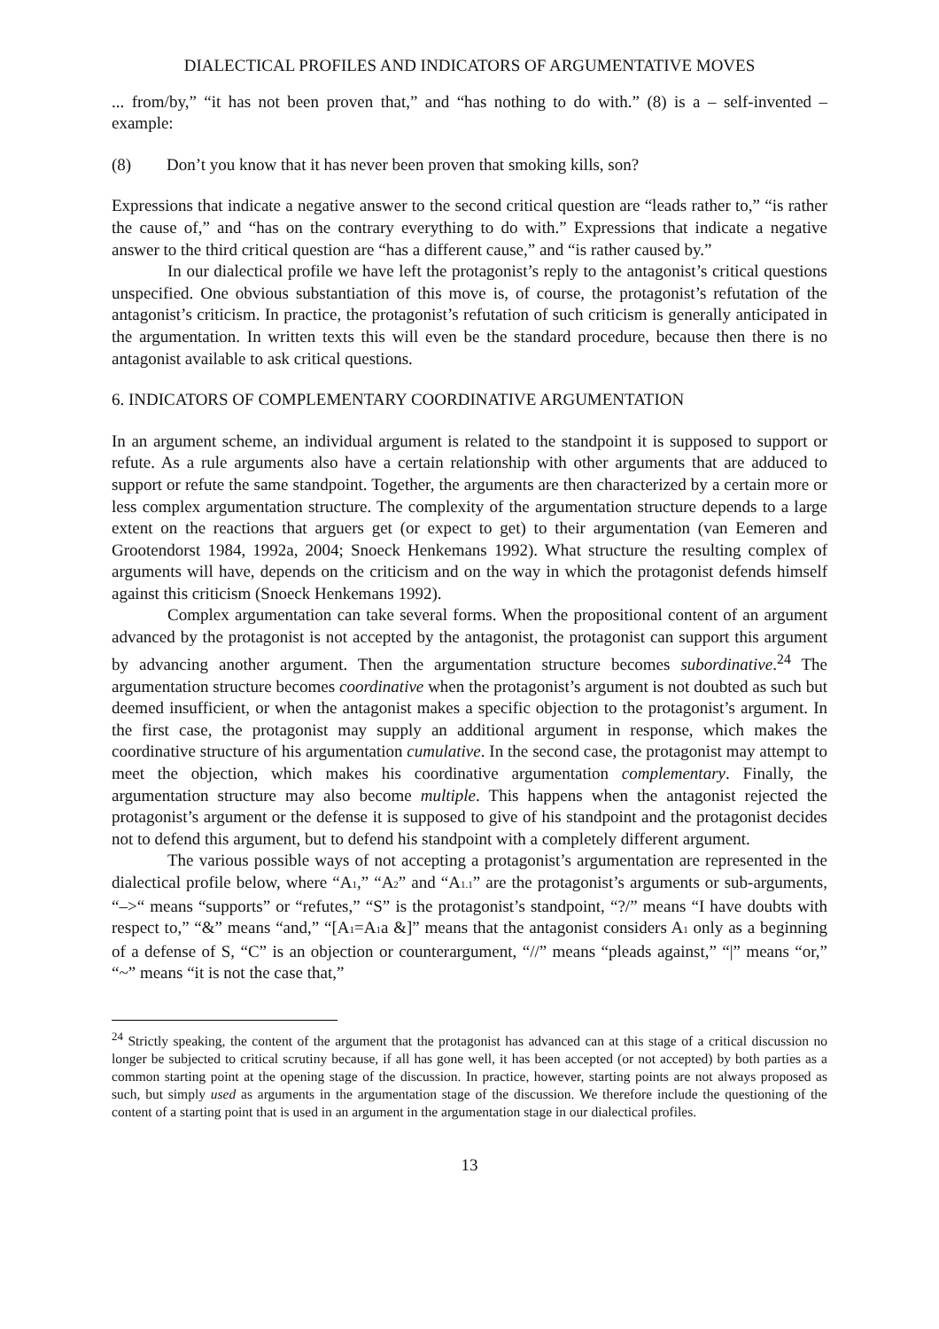DIALECTICAL PROFILES AND INDICATORS OF ARGUMENTATIVE MOVES
... from/by,” “it has not been proven that,” and “has nothing to do with.” (8) is a – self-invented – example:
(8) Don’t you know that it has never been proven that smoking kills, son?
Expressions that indicate a negative answer to the second critical question are “leads rather to,” “is rather the cause of,” and “has on the contrary everything to do with.” Expressions that indicate a negative answer to the third critical question are “has a different cause,” and “is rather caused by.”
In our dialectical profile we have left the protagonist’s reply to the antagonist’s critical questions unspecified. One obvious substantiation of this move is, of course, the protagonist’s refutation of the antagonist’s criticism. In practice, the protagonist’s refutation of such criticism is generally anticipated in the argumentation. In written texts this will even be the standard procedure, because then there is no antagonist available to ask critical questions.
6. INDICATORS OF COMPLEMENTARY COORDINATIVE ARGUMENTATION
In an argument scheme, an individual argument is related to the standpoint it is supposed to support or refute. As a rule arguments also have a certain relationship with other arguments that are adduced to support or refute the same standpoint. Together, the arguments are then characterized by a certain more or less complex argumentation structure. The complexity of the argumentation structure depends to a large extent on the reactions that arguers get (or expect to get) to their argumentation (van Eemeren and Grootendorst 1984, 1992a, 2004; Snoeck Henkemans 1992). What structure the resulting complex of arguments will have, depends on the criticism and on the way in which the protagonist defends himself against this criticism (Snoeck Henkemans 1992).
Complex argumentation can take several forms. When the propositional content of an argument advanced by the protagonist is not accepted by the antagonist, the protagonist can support this argument by advancing another argument. Then the argumentation structure becomes subordinative.<sup>24</sup> The argumentation structure becomes coordinative when the protagonist’s argument is not doubted as such but deemed insufficient, or when the antagonist makes a specific objection to the protagonist’s argument. In the first case, the protagonist may supply an additional argument in response, which makes the coordinative structure of his argumentation cumulative. In the second case, the protagonist may attempt to meet the objection, which makes his coordinative argumentation complementary. Finally, the argumentation structure may also become multiple. This happens when the antagonist rejected the protagonist’s argument or the defense it is supposed to give of his standpoint and the protagonist decides not to defend this argument, but to defend his standpoint with a completely different argument.
The various possible ways of not accepting a protagonist’s argumentation are represented in the dialectical profile below, where “A<sub>1</sub>,” “A<sub>2</sub>” and “A<sub>1.1</sub>” are the protagonist’s arguments or sub-arguments, “–>“ means “supports” or “refutes,” “S” is the protagonist’s standpoint, “?/” means “I have doubts with respect to,” “&” means “and,” “[A<sub>1</sub>=A<sub>1</sub>a &]” means that the antagonist considers A<sub>1</sub> only as a beginning of a defense of S, “C” is an objection or counterargument, “//” means “pleads against,” “|” means “or,” “~” means “it is not the case that,”
<sup>24</sup> Strictly speaking, the content of the argument that the protagonist has advanced can at this stage of a critical discussion no longer be subjected to critical scrutiny because, if all has gone well, it has been accepted (or not accepted) by both parties as a common starting point at the opening stage of the discussion. In practice, however, starting points are not always proposed as such, but simply used as arguments in the argumentation stage of the discussion. We therefore include the questioning of the content of a starting point that is used in an argument in the argumentation stage in our dialectical profiles.
13